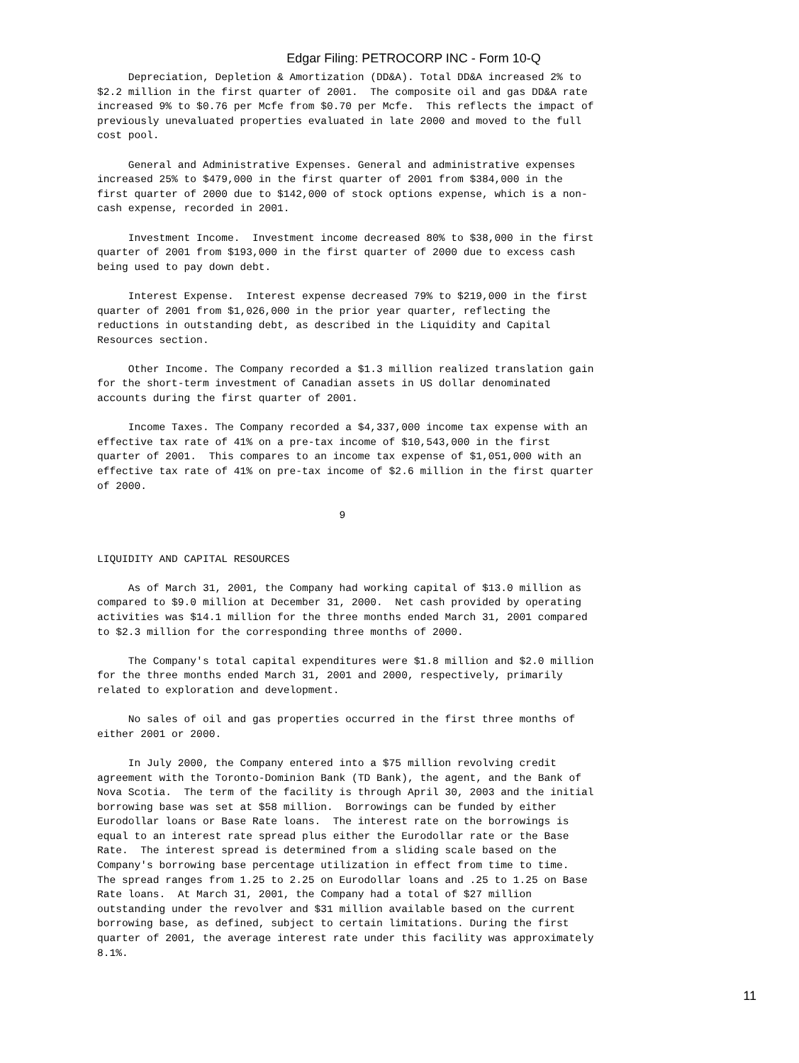Edgar Filing: PETROCORP INC - Form 10-Q
     Depreciation, Depletion & Amortization (DD&A). Total DD&A increased 2% to
$2.2 million in the first quarter of 2001.  The composite oil and gas DD&A rate
increased 9% to $0.76 per Mcfe from $0.70 per Mcfe.  This reflects the impact of
previously unevaluated properties evaluated in late 2000 and moved to the full
cost pool.

     General and Administrative Expenses. General and administrative expenses
increased 25% to $479,000 in the first quarter of 2001 from $384,000 in the
first quarter of 2000 due to $142,000 of stock options expense, which is a non-
cash expense, recorded in 2001.

     Investment Income.  Investment income decreased 80% to $38,000 in the first
quarter of 2001 from $193,000 in the first quarter of 2000 due to excess cash
being used to pay down debt.

     Interest Expense.  Interest expense decreased 79% to $219,000 in the first
quarter of 2001 from $1,026,000 in the prior year quarter, reflecting the
reductions in outstanding debt, as described in the Liquidity and Capital
Resources section.

     Other Income. The Company recorded a $1.3 million realized translation gain
for the short-term investment of Canadian assets in US dollar denominated
accounts during the first quarter of 2001.

     Income Taxes. The Company recorded a $4,337,000 income tax expense with an
effective tax rate of 41% on a pre-tax income of $10,543,000 in the first
quarter of 2001.  This compares to an income tax expense of $1,051,000 with an
effective tax rate of 41% on pre-tax income of $2.6 million in the first quarter
of 2000.

                                       9


LIQUIDITY AND CAPITAL RESOURCES

     As of March 31, 2001, the Company had working capital of $13.0 million as
compared to $9.0 million at December 31, 2000.  Net cash provided by operating
activities was $14.1 million for the three months ended March 31, 2001 compared
to $2.3 million for the corresponding three months of 2000.

     The Company's total capital expenditures were $1.8 million and $2.0 million
for the three months ended March 31, 2001 and 2000, respectively, primarily
related to exploration and development.

     No sales of oil and gas properties occurred in the first three months of
either 2001 or 2000.

     In July 2000, the Company entered into a $75 million revolving credit
agreement with the Toronto-Dominion Bank (TD Bank), the agent, and the Bank of
Nova Scotia.  The term of the facility is through April 30, 2003 and the initial
borrowing base was set at $58 million.  Borrowings can be funded by either
Eurodollar loans or Base Rate loans.  The interest rate on the borrowings is
equal to an interest rate spread plus either the Eurodollar rate or the Base
Rate.  The interest spread is determined from a sliding scale based on the
Company's borrowing base percentage utilization in effect from time to time.
The spread ranges from 1.25 to 2.25 on Eurodollar loans and .25 to 1.25 on Base
Rate loans.  At March 31, 2001, the Company had a total of $27 million
outstanding under the revolver and $31 million available based on the current
borrowing base, as defined, subject to certain limitations. During the first
quarter of 2001, the average interest rate under this facility was approximately
8.1%.
11